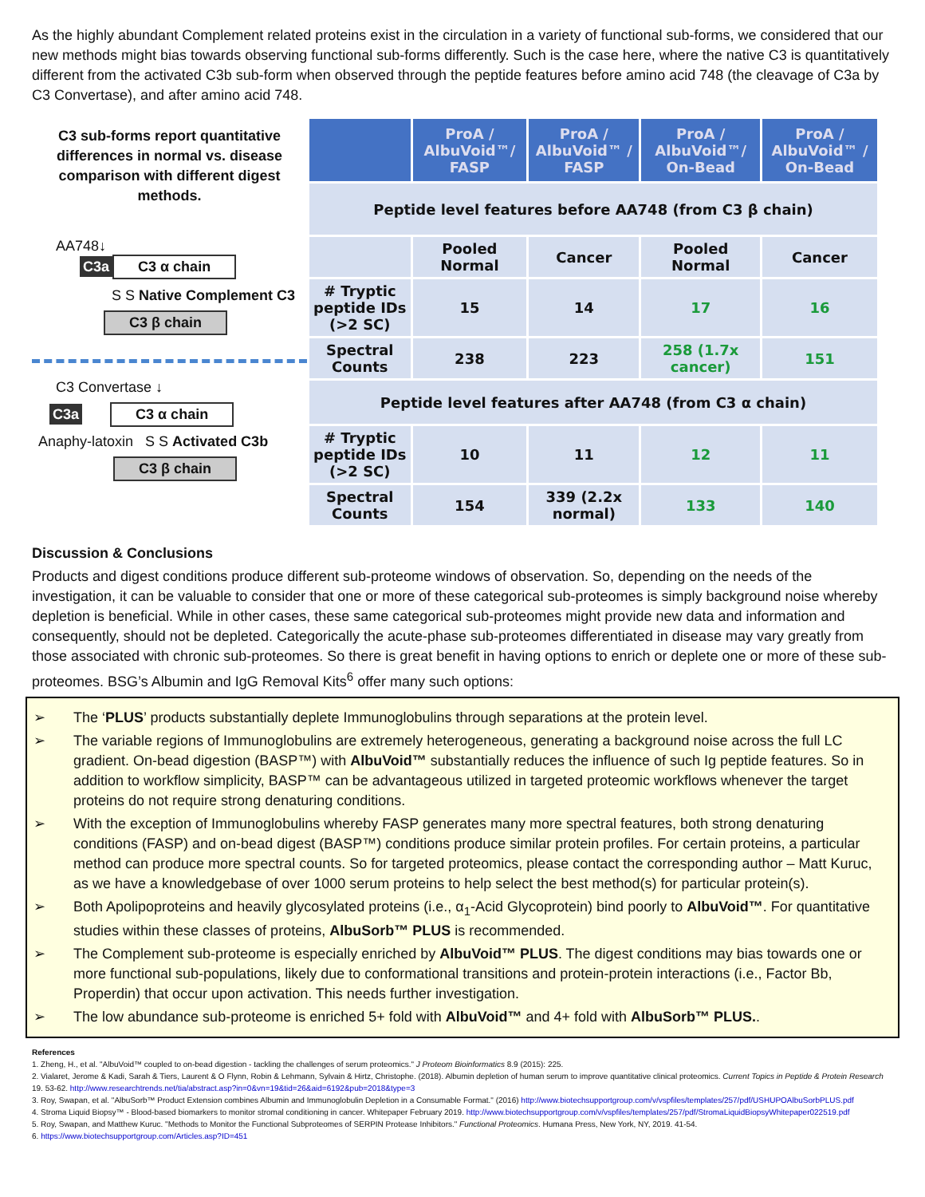As the highly abundant Complement related proteins exist in the circulation in a variety of functional sub-forms, we considered that our new methods might bias towards observing functional sub-forms differently. Such is the case here, where the native C3 is quantitatively different from the activated C3b sub-form when observed through the peptide features before amino acid 748 (the cleavage of C3a by C3 Convertase), and after amino acid 748.
C3 sub-forms report quantitative differences in normal vs. disease comparison with different digest methods.
AA748↓
C3a C3 α chain
S S Native Complement C3
C3 β chain
C3 Convertase ↓
C3a C3 α chain
Anaphy-latoxin S S Activated C3b
C3 β chain
| | ProA / AlbuVoid™/ FASP | ProA / AlbuVoid™ / FASP | ProA / AlbuVoid™/ On-Bead | ProA / AlbuVoid™ / On-Bead |
| --- | --- | --- | --- | --- |
| Peptide level features before AA748 (from C3 β chain) | | | | |
| | Pooled Normal | Cancer | Pooled Normal | Cancer |
| # Tryptic peptide IDs (>2 SC) | 15 | 14 | 17 | 16 |
| Spectral Counts | 238 | 223 | 258 (1.7x cancer) | 151 |
| Peptide level features after AA748 (from C3 α chain) | | | | |
| # Tryptic peptide IDs (>2 SC) | 10 | 11 | 12 | 11 |
| Spectral Counts | 154 | 339 (2.2x normal) | 133 | 140 |
Discussion & Conclusions
Products and digest conditions produce different sub-proteome windows of observation. So, depending on the needs of the investigation, it can be valuable to consider that one or more of these categorical sub-proteomes is simply background noise whereby depletion is beneficial. While in other cases, these same categorical sub-proteomes might provide new data and information and consequently, should not be depleted. Categorically the acute-phase sub-proteomes differentiated in disease may vary greatly from those associated with chronic sub-proteomes. So there is great benefit in having options to enrich or deplete one or more of these sub-proteomes. BSG’s Albumin and IgG Removal Kits<sup>6</sup> offer many such options:
➢ The ‘PLUS’ products substantially deplete Immunoglobulins through separations at the protein level.
➢ The variable regions of Immunoglobulins are extremely heterogeneous, generating a background noise across the full LC gradient. On-bead digestion (BASP™) with AlbuVoid™ substantially reduces the influence of such Ig peptide features. So in addition to workflow simplicity, BASP™ can be advantageous utilized in targeted proteomic workflows whenever the target proteins do not require strong denaturing conditions.
➢ With the exception of Immunoglobulins whereby FASP generates many more spectral features, both strong denaturing conditions (FASP) and on-bead digest (BASP™) conditions produce similar protein profiles. For certain proteins, a particular method can produce more spectral counts. So for targeted proteomics, please contact the corresponding author – Matt Kuruc, as we have a knowledgebase of over 1000 serum proteins to help select the best method(s) for particular protein(s).
➢ Both Apolipoproteins and heavily glycosylated proteins (i.e., α<sub>1</sub>-Acid Glycoprotein) bind poorly to AlbuVoid™. For quantitative studies within these classes of proteins, AlbuSorb™ PLUS is recommended.
➢ The Complement sub-proteome is especially enriched by AlbuVoid™ PLUS. The digest conditions may bias towards one or more functional sub-populations, likely due to conformational transitions and protein-protein interactions (i.e., Factor Bb, Properdin) that occur upon activation. This needs further investigation.
➢ The low abundance sub-proteome is enriched 5+ fold with AlbuVoid™ and 4+ fold with AlbuSorb™ PLUS..
References
1. Zheng, H., et al. "AlbuVoid™ coupled to on-bead digestion - tackling the challenges of serum proteomics." J Proteom Bioinformatics 8.9 (2015): 225.
2. Vialaret, Jerome & Kadi, Sarah & Tiers, Laurent & O Flynn, Robin & Lehmann, Sylvain & Hirtz, Christophe. (2018). Albumin depletion of human serum to improve quantitative clinical proteomics. Current Topics in Peptide & Protein Research 19. 53-62. http://www.researchtrends.net/tia/abstract.asp?in=0&vn=19&tid=26&aid=6192&pub=2018&type=3
3. Roy, Swapan, et al. "AlbuSorb™ Product Extension combines Albumin and Immunoglobulin Depletion in a Consumable Format." (2016) http://www.biotechsupportgroup.com/v/vspfiles/templates/257/pdf/USHUPOAlbuSorbPLUS.pdf
4. Stroma Liquid Biopsy™ - Blood-based biomarkers to monitor stromal conditioning in cancer. Whitepaper February 2019. http://www.biotechsupportgroup.com/v/vspfiles/templates/257/pdf/StromaLiquidBiopsyWhitepaper022519.pdf
5. Roy, Swapan, and Matthew Kuruc. "Methods to Monitor the Functional Subproteomes of SERPIN Protease Inhibitors." Functional Proteomics. Humana Press, New York, NY, 2019. 41-54.
6. https://www.biotechsupportgroup.com/Articles.asp?ID=451